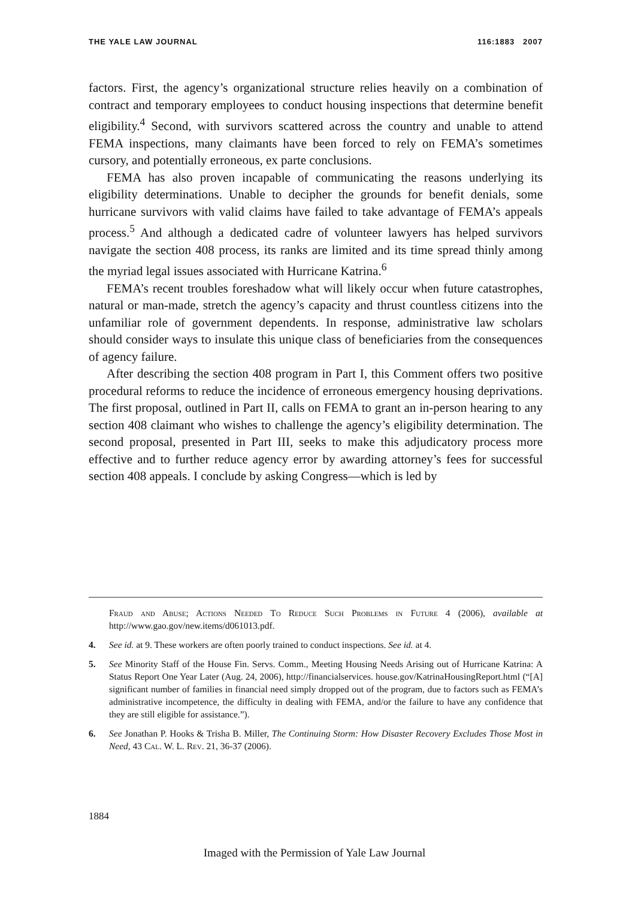THE YALE LAW JOURNAL 116:1883 2007
factors. First, the agency’s organizational structure relies heavily on a combination of contract and temporary employees to conduct housing inspections that determine benefit eligibility.<sup>4</sup> Second, with survivors scattered across the country and unable to attend FEMA inspections, many claimants have been forced to rely on FEMA’s sometimes cursory, and potentially erroneous, ex parte conclusions.
FEMA has also proven incapable of communicating the reasons underlying its eligibility determinations. Unable to decipher the grounds for benefit denials, some hurricane survivors with valid claims have failed to take advantage of FEMA’s appeals process.<sup>5</sup> And although a dedicated cadre of volunteer lawyers has helped survivors navigate the section 408 process, its ranks are limited and its time spread thinly among the myriad legal issues associated with Hurricane Katrina.<sup>6</sup>
FEMA’s recent troubles foreshadow what will likely occur when future catastrophes, natural or man-made, stretch the agency’s capacity and thrust countless citizens into the unfamiliar role of government dependents. In response, administrative law scholars should consider ways to insulate this unique class of beneficiaries from the consequences of agency failure.
After describing the section 408 program in Part I, this Comment offers two positive procedural reforms to reduce the incidence of erroneous emergency housing deprivations. The first proposal, outlined in Part II, calls on FEMA to grant an in-person hearing to any section 408 claimant who wishes to challenge the agency’s eligibility determination. The second proposal, presented in Part III, seeks to make this adjudicatory process more effective and to further reduce agency error by awarding attorney’s fees for successful section 408 appeals. I conclude by asking Congress—which is led by
Fraud and Abuse; Actions Needed To Reduce Such Problems in Future 4 (2006), available at http://www.gao.gov/new.items/d061013.pdf.
4. See id. at 9. These workers are often poorly trained to conduct inspections. See id. at 4.
5. See Minority Staff of the House Fin. Servs. Comm., Meeting Housing Needs Arising out of Hurricane Katrina: A Status Report One Year Later (Aug. 24, 2006), http://financialservices. house.gov/KatrinaHousingReport.html (“[A] significant number of families in financial need simply dropped out of the program, due to factors such as FEMA’s administrative incompetence, the difficulty in dealing with FEMA, and/or the failure to have any confidence that they are still eligible for assistance.”).
6. See Jonathan P. Hooks & Trisha B. Miller, The Continuing Storm: How Disaster Recovery Excludes Those Most in Need, 43 Cal. W. L. Rev. 21, 36-37 (2006).
1884
Imaged with the Permission of Yale Law Journal